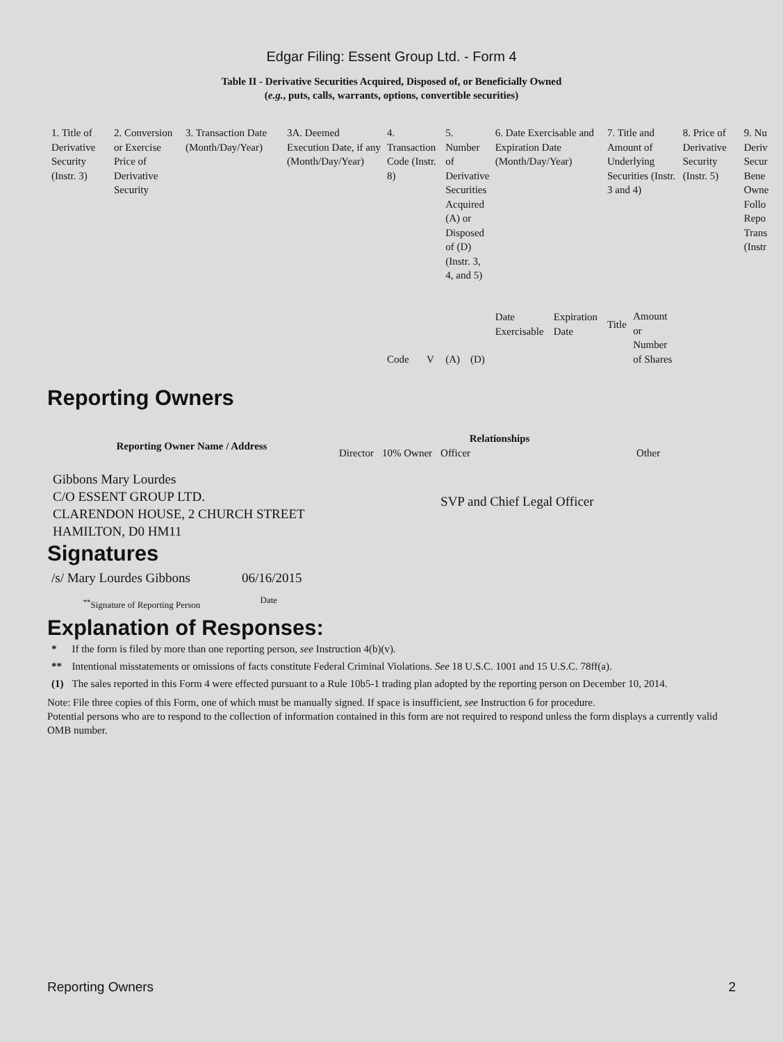Edgar Filing: Essent Group Ltd. - Form 4
Table II - Derivative Securities Acquired, Disposed of, or Beneficially Owned
(e.g., puts, calls, warrants, options, convertible securities)
| 1. Title of Derivative Security (Instr. 3) | 2. Conversion or Exercise Price of Derivative Security | 3. Transaction Date (Month/Day/Year) | 3A. Deemed Execution Date, if any (Month/Day/Year) | 4. Transaction Code (Instr. 8) | | 5. Number of Derivative Securities Acquired (A) or Disposed of (D) (Instr. 3, 4, and 5) | | 6. Date Exercisable and Expiration Date (Month/Day/Year) | | 7. Title and Amount of Underlying Securities (Instr. 3 and 4) | | 8. Price of Derivative Security (Instr. 5) | 9. Nu Deriv Secur Bene Owne Follo Repo Trans (Instr |
| | | | | Code | V | (A) | (D) | Date Exercisable | Expiration Date | Title | Amount or Number of Shares | | |
Reporting Owners
| Reporting Owner Name / Address | Relationships | | | |
| --- | --- | --- | --- | --- |
| | Director | 10% Owner | Officer | Other |
| Gibbons Mary Lourdes C/O ESSENT GROUP LTD. CLARENDON HOUSE, 2 CHURCH STREET HAMILTON, D0 HM11 | | | SVP and Chief Legal Officer | |
Signatures
| /s/ Mary Lourdes Gibbons | 06/16/2015 |
| <sup>**</sup> Signature of Reporting Person | Date |
Explanation of Responses:
| * | If the form is filed by more than one reporting person, see Instruction 4(b)(v). |
| ** | Intentional misstatements or omissions of facts constitute Federal Criminal Violations. See 18 U.S.C. 1001 and 15 U.S.C. 78ff(a). |
| (1) | The sales reported in this Form 4 were effected pursuant to a Rule 10b5-1 trading plan adopted by the reporting person on December 10, 2014. |
Note: File three copies of this Form, one of which must be manually signed. If space is insufficient, see Instruction 6 for procedure.
Potential persons who are to respond to the collection of information contained in this form are not required to respond unless the form displays a currently valid OMB number.
Reporting Owners 2